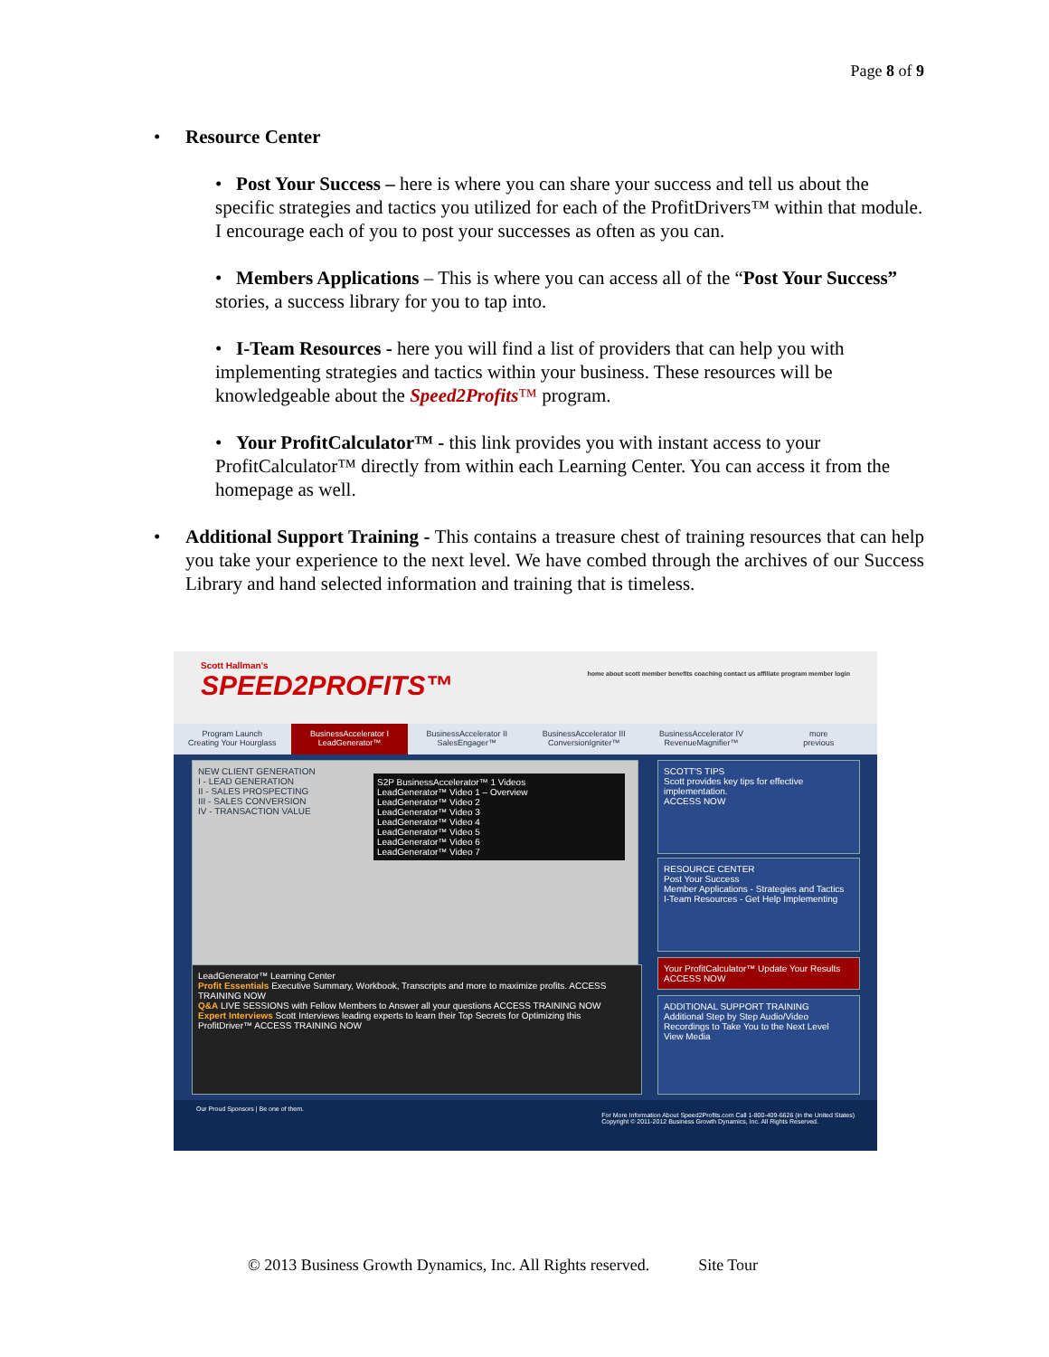Page 8 of 9
• Resource Center
• Post Your Success – here is where you can share your success and tell us about the specific strategies and tactics you utilized for each of the ProfitDrivers™ within that module. I encourage each of you to post your successes as often as you can.
• Members Applications – This is where you can access all of the “Post Your Success” stories, a success library for you to tap into.
• I-Team Resources - here you will find a list of providers that can help you with implementing strategies and tactics within your business. These resources will be knowledgeable about the Speed2Profits™ program.
• Your ProfitCalculator™ - this link provides you with instant access to your ProfitCalculator™ directly from within each Learning Center. You can access it from the homepage as well.
• Additional Support Training - This contains a treasure chest of training resources that can help you take your experience to the next level. We have combed through the archives of our Success Library and hand selected information and training that is timeless.
Scott Hallman's
SPEED2PROFITS™ home about scott member benefits coaching contact us affiliate program member login
Program Launch
Creating Your Hourglass
BusinessAccelerator I
LeadGenerator™
BusinessAccelerator II
SalesEngager™
BusinessAccelerator III
ConversionIgniter™
BusinessAccelerator IV
RevenueMagnifier™
more
previous
NEW CLIENT GENERATION
I - LEAD GENERATION
II - SALES PROSPECTING
III - SALES CONVERSION
IV - TRANSACTION VALUE
S2P BusinessAccelerator™ 1 Videos
LeadGenerator™ Video 1 – Overview
LeadGenerator™ Video 2
LeadGenerator™ Video 3
LeadGenerator™ Video 4
LeadGenerator™ Video 5
LeadGenerator™ Video 6
LeadGenerator™ Video 7
LeadGenerator™ Learning Center
Profit Essentials Executive Summary, Workbook, Transcripts and more to maximize profits. ACCESS TRAINING NOW
Q&A LIVE SESSIONS with Fellow Members to Answer all your questions ACCESS TRAINING NOW
Expert Interviews Scott Interviews leading experts to learn their Top Secrets for Optimizing this ProfitDriver™ ACCESS TRAINING NOW
SCOTT'S TIPS
Scott provides key tips for effective implementation.
ACCESS NOW
RESOURCE CENTER
Post Your Success
Member Applications - Strategies and Tactics
I-Team Resources - Get Help Implementing
Your ProfitCalculator™ Update Your Results ACCESS NOW
ADDITIONAL SUPPORT TRAINING
Additional Step by Step Audio/Video Recordings to Take You to the Next Level
View Media
Our Proud Sponsors | Be one of them.
For More Information About Speed2Profits.com Call 1-800-409-6626 (in the United States)
Copyright © 2011-2012 Business Growth Dynamics, Inc. All Rights Reserved.
© 2013 Business Growth Dynamics, Inc. All Rights reserved. Site Tour